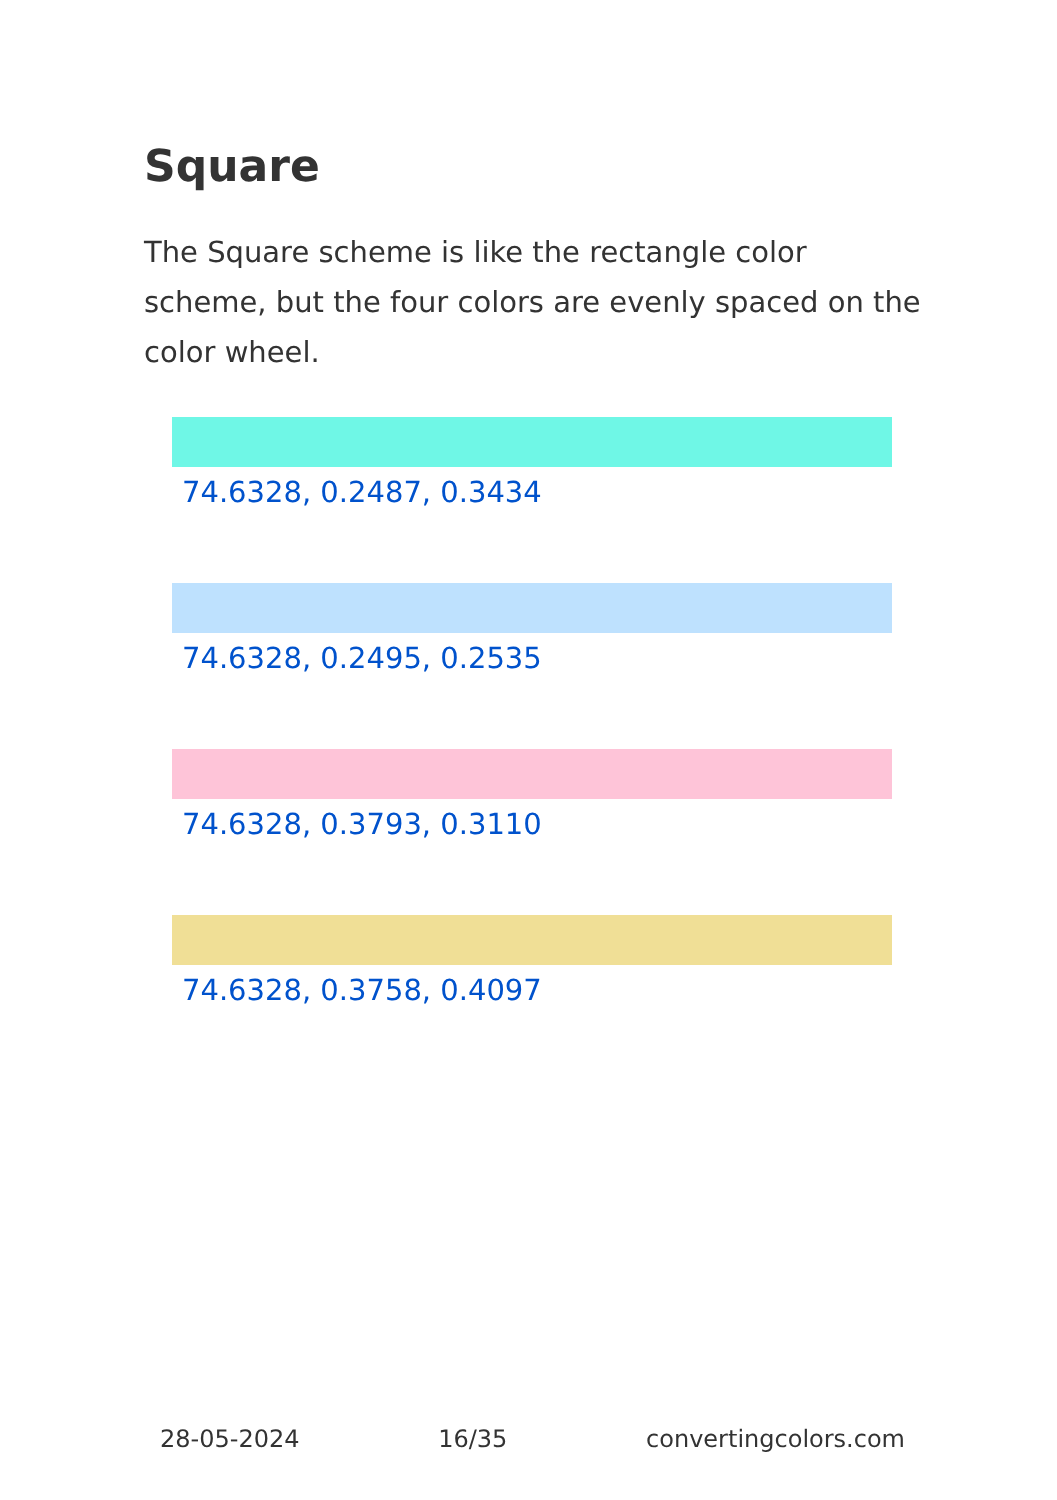Square
The Square scheme is like the rectangle color scheme, but the four colors are evenly spaced on the color wheel.
74.6328, 0.2487, 0.3434
74.6328, 0.2495, 0.2535
74.6328, 0.3793, 0.3110
74.6328, 0.3758, 0.4097
28-05-2024 16/35 convertingcolors.com